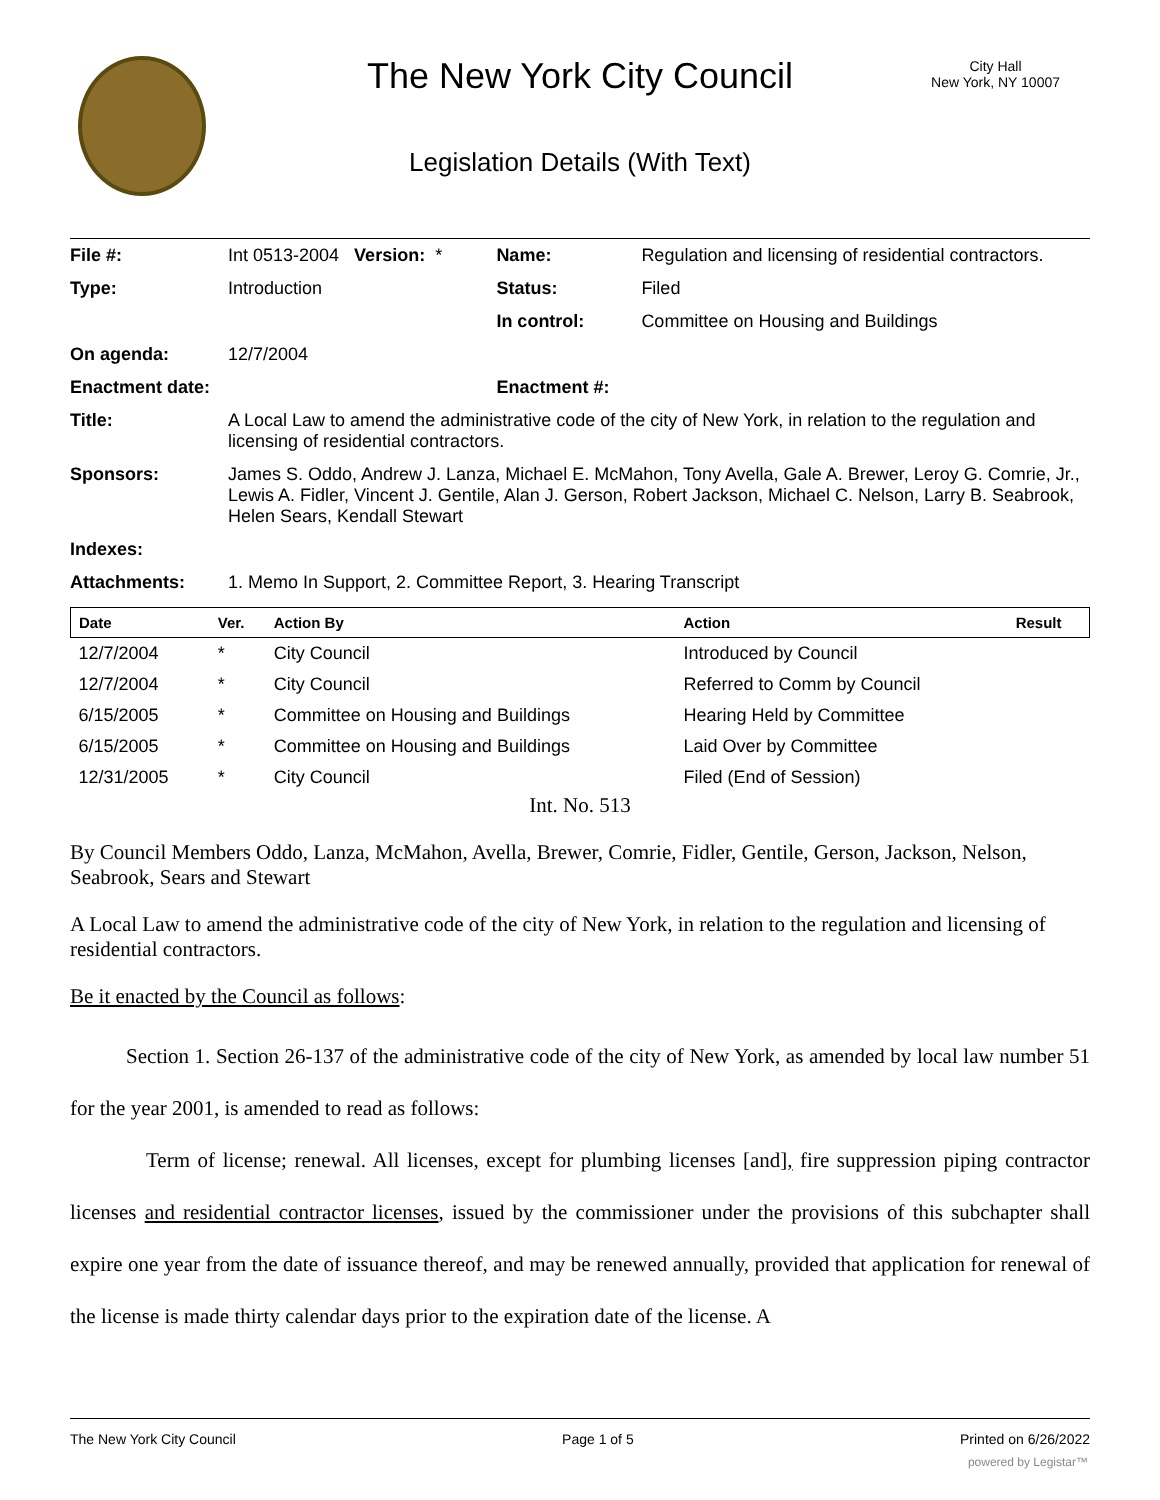The New York City Council
City Hall
New York, NY 10007
Legislation Details (With Text)
| File #: | Int 0513-2004 Version: * | Name: | Regulation and licensing of residential contractors. |
| Type: | Introduction | Status: | Filed |
| | | In control: | Committee on Housing and Buildings |
| On agenda: | 12/7/2004 | | |
| Enactment date: | | Enactment #: | |
| Title: | A Local Law to amend the administrative code of the city of New York, in relation to the regulation and licensing of residential contractors. | | |
| Sponsors: | James S. Oddo, Andrew J. Lanza, Michael E. McMahon, Tony Avella, Gale A. Brewer, Leroy G. Comrie, Jr., Lewis A. Fidler, Vincent J. Gentile, Alan J. Gerson, Robert Jackson, Michael C. Nelson, Larry B. Seabrook, Helen Sears, Kendall Stewart | | |
| Indexes: | | | |
| Attachments: | 1. Memo In Support, 2. Committee Report, 3. Hearing Transcript | | |
| Date | Ver. | Action By | Action | Result |
| --- | --- | --- | --- | --- |
| 12/7/2004 | * | City Council | Introduced by Council | |
| 12/7/2004 | * | City Council | Referred to Comm by Council | |
| 6/15/2005 | * | Committee on Housing and Buildings | Hearing Held by Committee | |
| 6/15/2005 | * | Committee on Housing and Buildings | Laid Over by Committee | |
| 12/31/2005 | * | City Council | Filed (End of Session) | |
Int. No. 513
By Council Members Oddo, Lanza, McMahon, Avella, Brewer, Comrie, Fidler, Gentile, Gerson, Jackson, Nelson, Seabrook, Sears and Stewart
A Local Law to amend the administrative code of the city of New York, in relation to the regulation and licensing of residential contractors.
Be it enacted by the Council as follows:
Section 1. Section 26-137 of the administrative code of the city of New York, as amended by local law number 51 for the year 2001, is amended to read as follows:
Term of license; renewal. All licenses, except for plumbing licenses [and], fire suppression piping contractor licenses and residential contractor licenses, issued by the commissioner under the provisions of this subchapter shall expire one year from the date of issuance thereof, and may be renewed annually, provided that application for renewal of the license is made thirty calendar days prior to the expiration date of the license. A
The New York City Council Page 1 of 5 Printed on 6/26/2022
powered by Legistar™